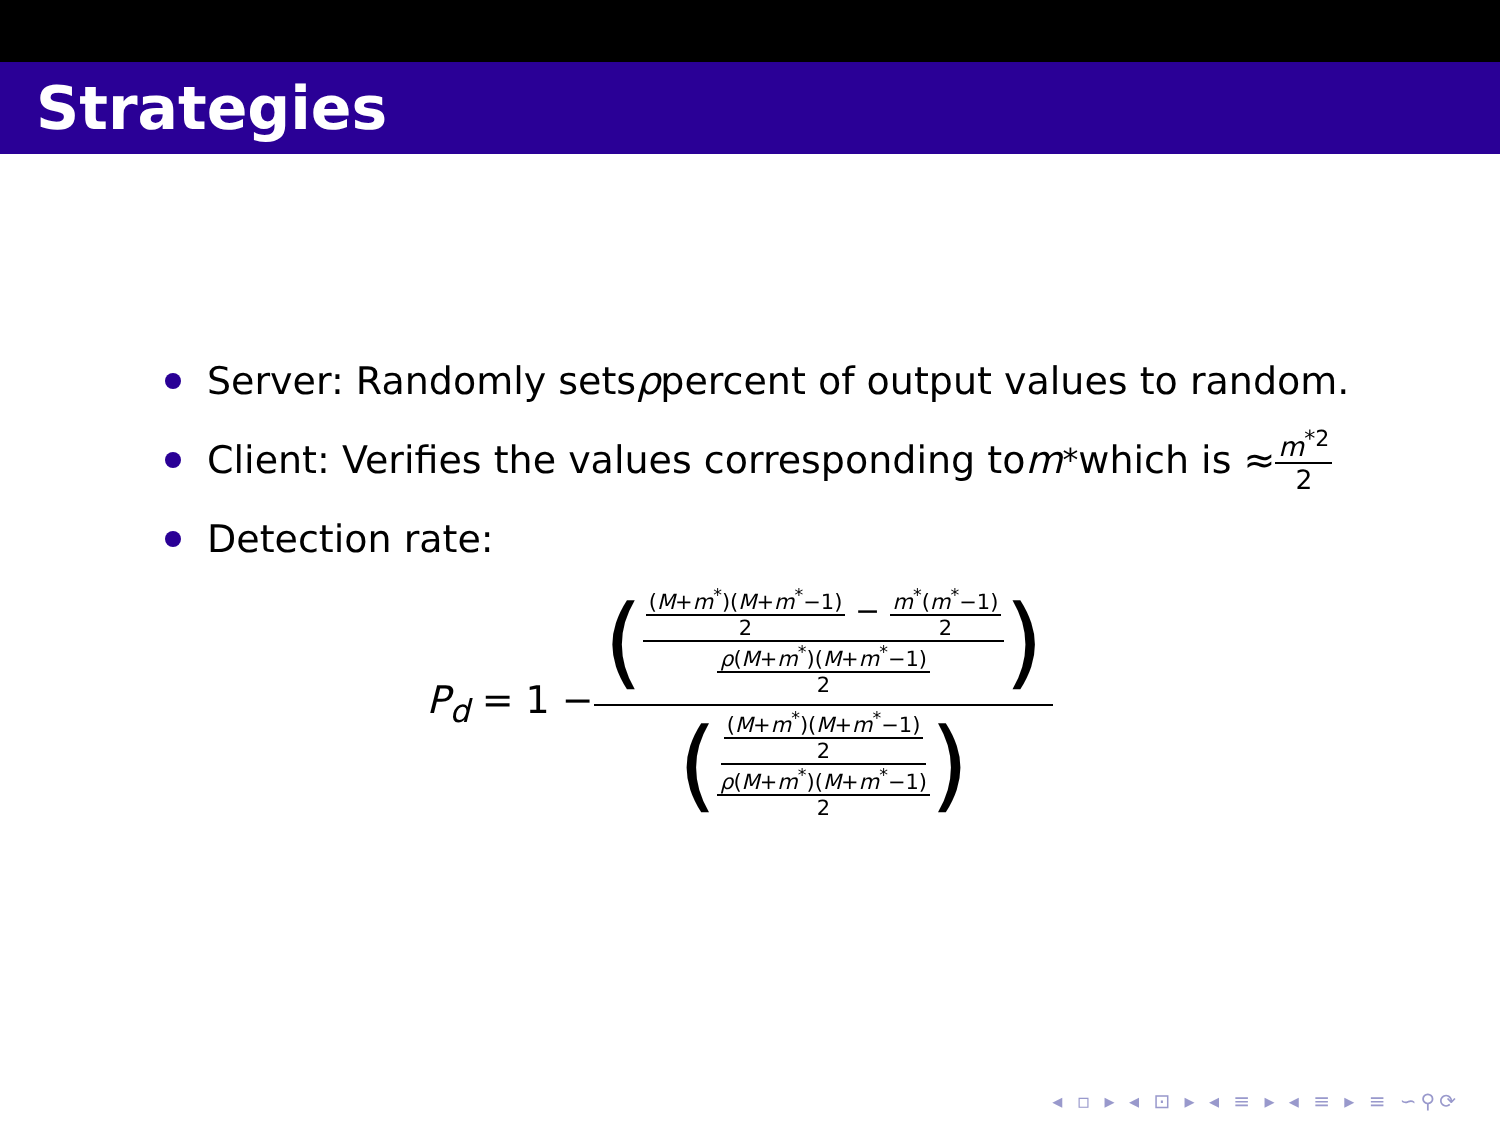Strategies
Server: Randomly sets ρ percent of output values to random.
Client: Verifies the values corresponding to m<sup>*</sup> which is ≈ m<sup>*2</sup> 2
Detection rate:
P<sub>d</sub> = 1 − ((M+m<sup>*</sup>)(M+m<sup>*</sup>−1) 2 − m<sup>*</sup>(m<sup>*</sup>−1) 2 ρ(M+m<sup>*</sup>)(M+m<sup>*</sup>−1) 2) ((M+m<sup>*</sup>)(M+m<sup>*</sup>−1) 2 ρ(M+m<sup>*</sup>)(M+m<sup>*</sup>−1) 2)
◂ ▫ ▸ ◂ ⊡ ▸ ◂ ≡ ▸ ◂ ≡ ▸ ≡ ∽⚲⟳